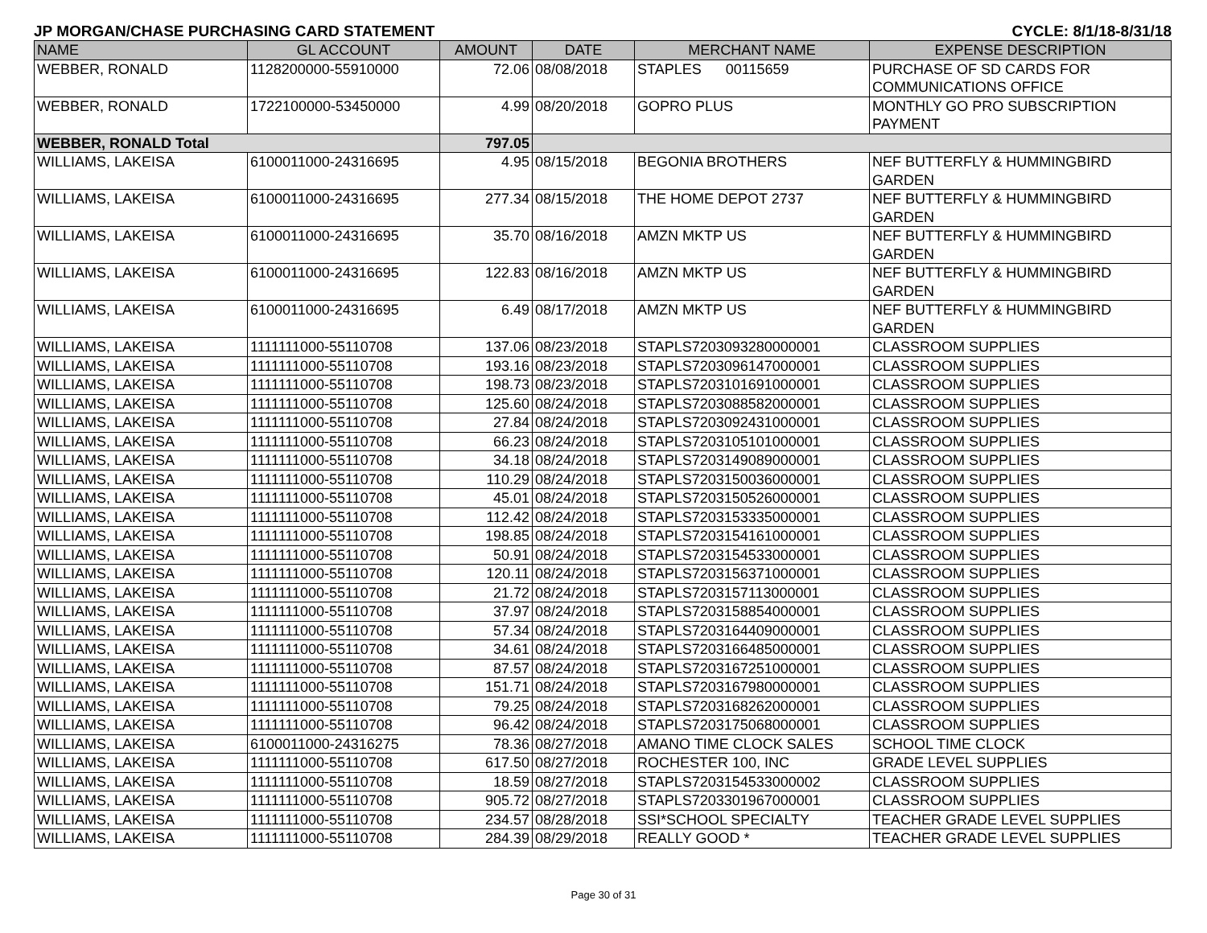JP MORGAN/CHASE PURCHASING CARD STATEMENT CYCLE: 8/1/18-8/31/18
| NAME | GL ACCOUNT | AMOUNT | DATE | MERCHANT NAME | EXPENSE DESCRIPTION |
| --- | --- | --- | --- | --- | --- |
| WEBBER, RONALD | 1128200000-55910000 | 72.06 | 08/08/2018 | STAPLES 00115659 | PURCHASE OF SD CARDS FOR COMMUNICATIONS OFFICE |
| WEBBER, RONALD | 1722100000-53450000 | 4.99 | 08/20/2018 | GOPRO PLUS | MONTHLY GO PRO SUBSCRIPTION PAYMENT |
| WEBBER, RONALD Total | | 797.05 | | | |
| WILLIAMS, LAKEISA | 6100011000-24316695 | 4.95 | 08/15/2018 | BEGONIA BROTHERS | NEF BUTTERFLY & HUMMINGBIRD GARDEN |
| WILLIAMS, LAKEISA | 6100011000-24316695 | 277.34 | 08/15/2018 | THE HOME DEPOT 2737 | NEF BUTTERFLY & HUMMINGBIRD GARDEN |
| WILLIAMS, LAKEISA | 6100011000-24316695 | 35.70 | 08/16/2018 | AMZN MKTP US | NEF BUTTERFLY & HUMMINGBIRD GARDEN |
| WILLIAMS, LAKEISA | 6100011000-24316695 | 122.83 | 08/16/2018 | AMZN MKTP US | NEF BUTTERFLY & HUMMINGBIRD GARDEN |
| WILLIAMS, LAKEISA | 6100011000-24316695 | 6.49 | 08/17/2018 | AMZN MKTP US | NEF BUTTERFLY & HUMMINGBIRD GARDEN |
| WILLIAMS, LAKEISA | 1111111000-55110708 | 137.06 | 08/23/2018 | STAPLS7203093280000001 | CLASSROOM SUPPLIES |
| WILLIAMS, LAKEISA | 1111111000-55110708 | 193.16 | 08/23/2018 | STAPLS7203096147000001 | CLASSROOM SUPPLIES |
| WILLIAMS, LAKEISA | 1111111000-55110708 | 198.73 | 08/23/2018 | STAPLS7203101691000001 | CLASSROOM SUPPLIES |
| WILLIAMS, LAKEISA | 1111111000-55110708 | 125.60 | 08/24/2018 | STAPLS7203088582000001 | CLASSROOM SUPPLIES |
| WILLIAMS, LAKEISA | 1111111000-55110708 | 27.84 | 08/24/2018 | STAPLS7203092431000001 | CLASSROOM SUPPLIES |
| WILLIAMS, LAKEISA | 1111111000-55110708 | 66.23 | 08/24/2018 | STAPLS7203105101000001 | CLASSROOM SUPPLIES |
| WILLIAMS, LAKEISA | 1111111000-55110708 | 34.18 | 08/24/2018 | STAPLS7203149089000001 | CLASSROOM SUPPLIES |
| WILLIAMS, LAKEISA | 1111111000-55110708 | 110.29 | 08/24/2018 | STAPLS7203150036000001 | CLASSROOM SUPPLIES |
| WILLIAMS, LAKEISA | 1111111000-55110708 | 45.01 | 08/24/2018 | STAPLS7203150526000001 | CLASSROOM SUPPLIES |
| WILLIAMS, LAKEISA | 1111111000-55110708 | 112.42 | 08/24/2018 | STAPLS7203153335000001 | CLASSROOM SUPPLIES |
| WILLIAMS, LAKEISA | 1111111000-55110708 | 198.85 | 08/24/2018 | STAPLS7203154161000001 | CLASSROOM SUPPLIES |
| WILLIAMS, LAKEISA | 1111111000-55110708 | 50.91 | 08/24/2018 | STAPLS7203154533000001 | CLASSROOM SUPPLIES |
| WILLIAMS, LAKEISA | 1111111000-55110708 | 120.11 | 08/24/2018 | STAPLS7203156371000001 | CLASSROOM SUPPLIES |
| WILLIAMS, LAKEISA | 1111111000-55110708 | 21.72 | 08/24/2018 | STAPLS7203157113000001 | CLASSROOM SUPPLIES |
| WILLIAMS, LAKEISA | 1111111000-55110708 | 37.97 | 08/24/2018 | STAPLS7203158854000001 | CLASSROOM SUPPLIES |
| WILLIAMS, LAKEISA | 1111111000-55110708 | 57.34 | 08/24/2018 | STAPLS7203164409000001 | CLASSROOM SUPPLIES |
| WILLIAMS, LAKEISA | 1111111000-55110708 | 34.61 | 08/24/2018 | STAPLS7203166485000001 | CLASSROOM SUPPLIES |
| WILLIAMS, LAKEISA | 1111111000-55110708 | 87.57 | 08/24/2018 | STAPLS7203167251000001 | CLASSROOM SUPPLIES |
| WILLIAMS, LAKEISA | 1111111000-55110708 | 151.71 | 08/24/2018 | STAPLS7203167980000001 | CLASSROOM SUPPLIES |
| WILLIAMS, LAKEISA | 1111111000-55110708 | 79.25 | 08/24/2018 | STAPLS7203168262000001 | CLASSROOM SUPPLIES |
| WILLIAMS, LAKEISA | 1111111000-55110708 | 96.42 | 08/24/2018 | STAPLS7203175068000001 | CLASSROOM SUPPLIES |
| WILLIAMS, LAKEISA | 6100011000-24316275 | 78.36 | 08/27/2018 | AMANO TIME CLOCK SALES | SCHOOL TIME CLOCK |
| WILLIAMS, LAKEISA | 1111111000-55110708 | 617.50 | 08/27/2018 | ROCHESTER 100, INC | GRADE LEVEL SUPPLIES |
| WILLIAMS, LAKEISA | 1111111000-55110708 | 18.59 | 08/27/2018 | STAPLS7203154533000002 | CLASSROOM SUPPLIES |
| WILLIAMS, LAKEISA | 1111111000-55110708 | 905.72 | 08/27/2018 | STAPLS7203301967000001 | CLASSROOM SUPPLIES |
| WILLIAMS, LAKEISA | 1111111000-55110708 | 234.57 | 08/28/2018 | SSI*SCHOOL SPECIALTY | TEACHER GRADE LEVEL SUPPLIES |
| WILLIAMS, LAKEISA | 1111111000-55110708 | 284.39 | 08/29/2018 | REALLY GOOD * | TEACHER GRADE LEVEL SUPPLIES |
Page 30 of 31